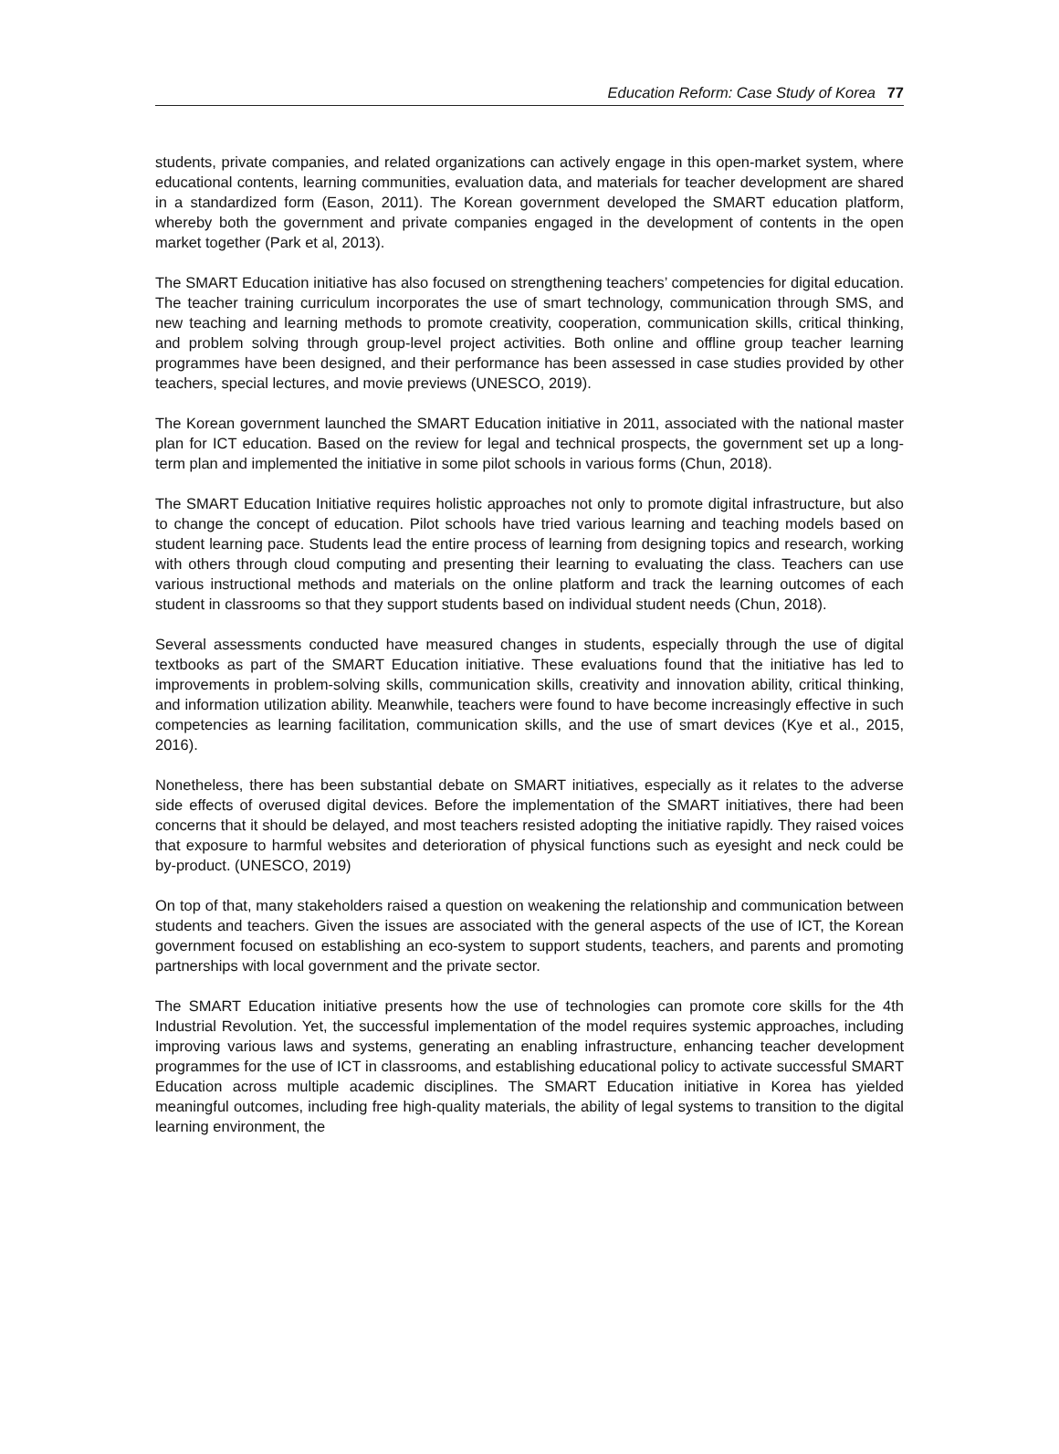Education Reform: Case Study of Korea 77
students, private companies, and related organizations can actively engage in this open-market system, where educational contents, learning communities, evaluation data, and materials for teacher development are shared in a standardized form (Eason, 2011). The Korean government developed the SMART education platform, whereby both the government and private companies engaged in the development of contents in the open market together (Park et al, 2013).
The SMART Education initiative has also focused on strengthening teachers’ competencies for digital education. The teacher training curriculum incorporates the use of smart technology, communication through SMS, and new teaching and learning methods to promote creativity, cooperation, communication skills, critical thinking, and problem solving through group-level project activities. Both online and offline group teacher learning programmes have been designed, and their performance has been assessed in case studies provided by other teachers, special lectures, and movie previews (UNESCO, 2019).
The Korean government launched the SMART Education initiative in 2011, associated with the national master plan for ICT education. Based on the review for legal and technical prospects, the government set up a long-term plan and implemented the initiative in some pilot schools in various forms (Chun, 2018).
The SMART Education Initiative requires holistic approaches not only to promote digital infrastructure, but also to change the concept of education. Pilot schools have tried various learning and teaching models based on student learning pace. Students lead the entire process of learning from designing topics and research, working with others through cloud computing and presenting their learning to evaluating the class. Teachers can use various instructional methods and materials on the online platform and track the learning outcomes of each student in classrooms so that they support students based on individual student needs (Chun, 2018).
Several assessments conducted have measured changes in students, especially through the use of digital textbooks as part of the SMART Education initiative. These evaluations found that the initiative has led to improvements in problem-solving skills, communication skills, creativity and innovation ability, critical thinking, and information utilization ability. Meanwhile, teachers were found to have become increasingly effective in such competencies as learning facilitation, communication skills, and the use of smart devices (Kye et al., 2015, 2016).
Nonetheless, there has been substantial debate on SMART initiatives, especially as it relates to the adverse side effects of overused digital devices. Before the implementation of the SMART initiatives, there had been concerns that it should be delayed, and most teachers resisted adopting the initiative rapidly. They raised voices that exposure to harmful websites and deterioration of physical functions such as eyesight and neck could be by-product. (UNESCO, 2019)
On top of that, many stakeholders raised a question on weakening the relationship and communication between students and teachers. Given the issues are associated with the general aspects of the use of ICT, the Korean government focused on establishing an eco-system to support students, teachers, and parents and promoting partnerships with local government and the private sector.
The SMART Education initiative presents how the use of technologies can promote core skills for the 4th Industrial Revolution. Yet, the successful implementation of the model requires systemic approaches, including improving various laws and systems, generating an enabling infrastructure, enhancing teacher development programmes for the use of ICT in classrooms, and establishing educational policy to activate successful SMART Education across multiple academic disciplines. The SMART Education initiative in Korea has yielded meaningful outcomes, including free high-quality materials, the ability of legal systems to transition to the digital learning environment, the